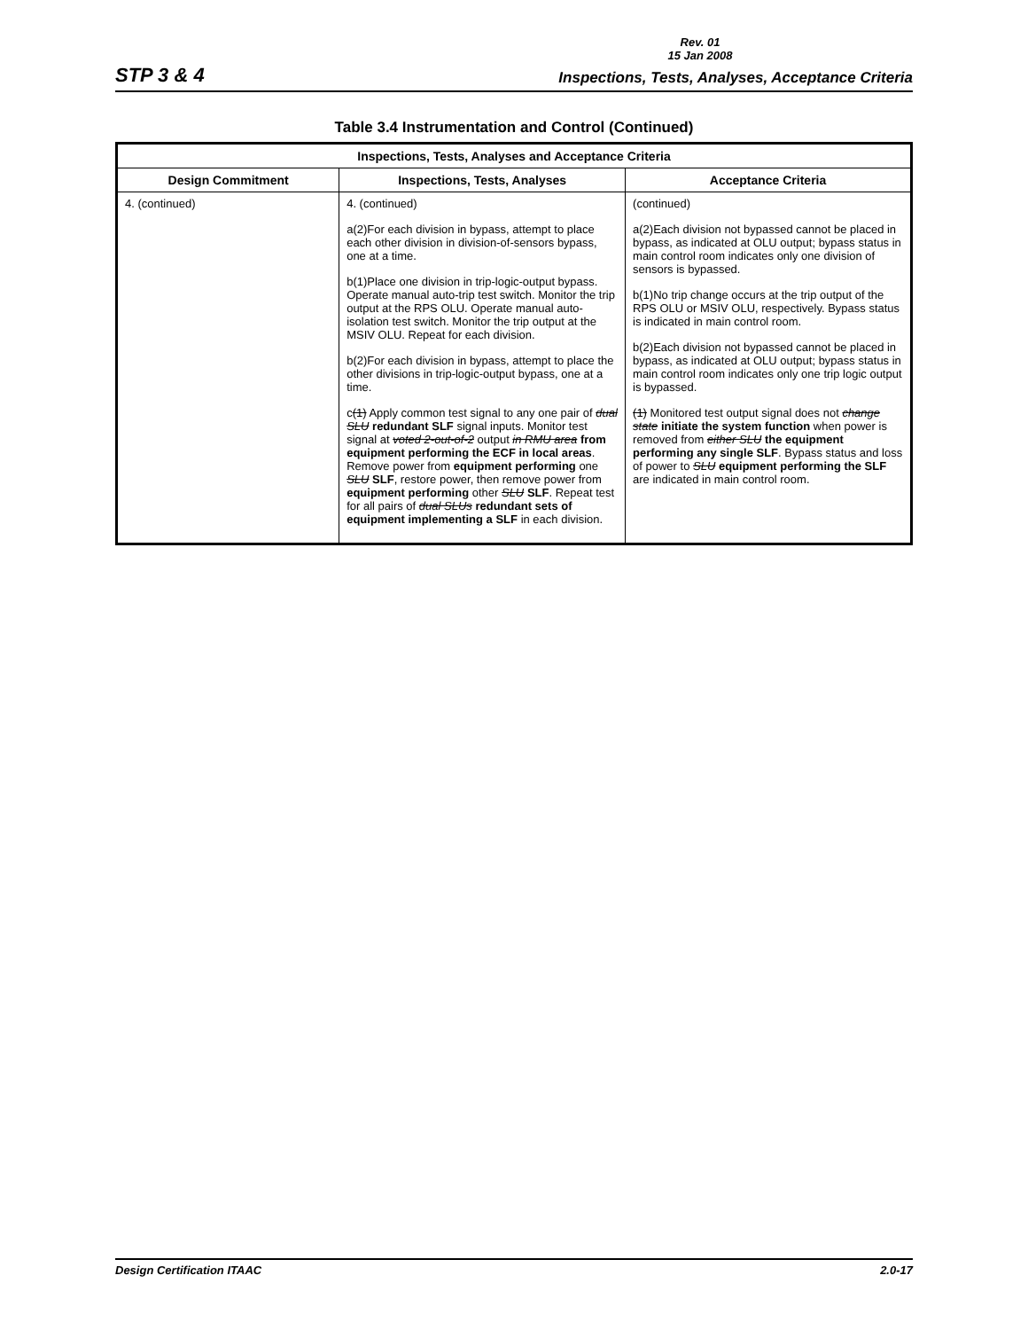Rev. 01
15 Jan 2008
STP 3 & 4 Inspections, Tests, Analyses, Acceptance Criteria
Table 3.4 Instrumentation and Control (Continued)
| Inspections, Tests, Analyses and Acceptance Criteria | | |
| --- | --- | --- |
| Design Commitment | Inspections, Tests, Analyses | Acceptance Criteria |
| 4. (continued) | 4. (continued) a(2)For each division in bypass, attempt to place each other division in division-of-sensors bypass, one at a time. b(1)Place one division in trip-logic-output bypass. Operate manual auto-trip test switch. Monitor the trip output at the RPS OLU. Operate manual auto-isolation test switch. Monitor the trip output at the MSIV OLU. Repeat for each division. b(2)For each division in bypass, attempt to place the other divisions in trip-logic-output bypass, one at a time. c (1) Apply common test signal to any one pair of dual SLU redundant SLF signal inputs. Monitor test signal at voted 2-out-of-2 output in RMU area from equipment performing the ECF in local areas . Remove power from equipment performing one SLU SLF , restore power, then remove power from equipment performing other SLU SLF . Repeat test for all pairs of dual SLUs redundant sets of equipment implementing a SLF in each division. | (continued) a(2)Each division not bypassed cannot be placed in bypass, as indicated at OLU output; bypass status in main control room indicates only one division of sensors is bypassed. b(1)No trip change occurs at the trip output of the RPS OLU or MSIV OLU, respectively. Bypass status is indicated in main control room. b(2)Each division not bypassed cannot be placed in bypass, as indicated at OLU output; bypass status in main control room indicates only one trip logic output is bypassed. (1) Monitored test output signal does not change state initiate the system function when power is removed from either SLU the equipment performing any single SLF . Bypass status and loss of power to SLU equipment performing the SLF are indicated in main control room. |
Design Certification ITAAC 2.0-17